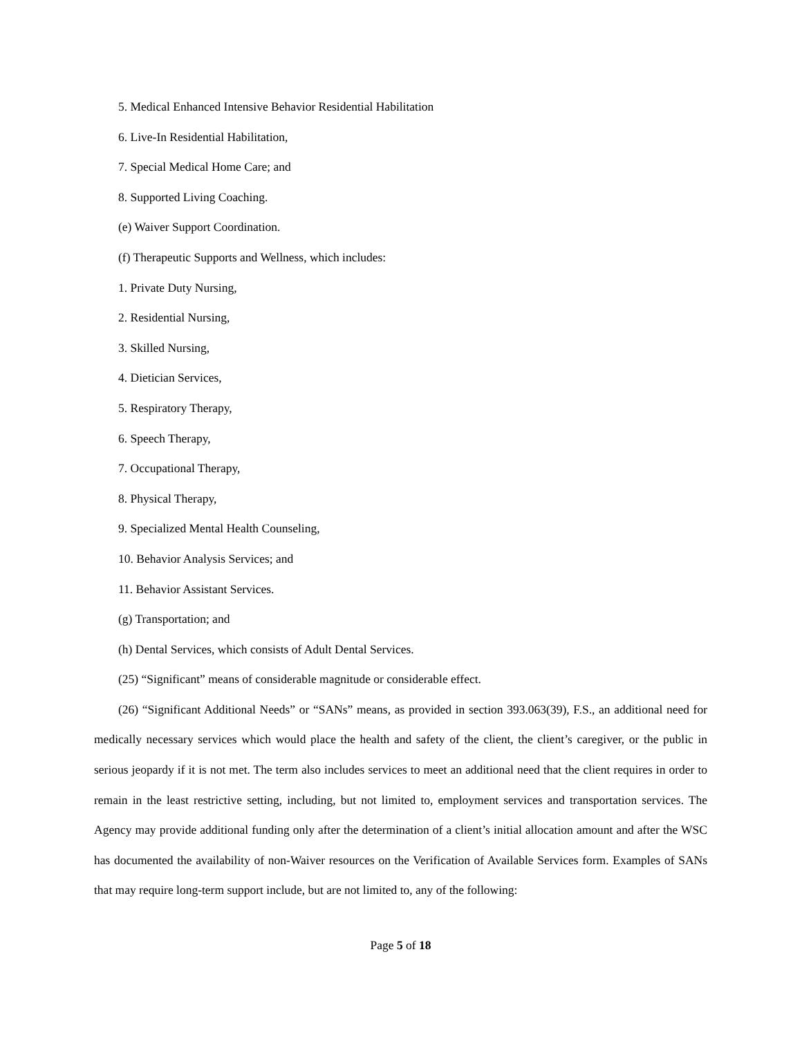5. Medical Enhanced Intensive Behavior Residential Habilitation
6. Live-In Residential Habilitation,
7. Special Medical Home Care; and
8. Supported Living Coaching.
(e) Waiver Support Coordination.
(f) Therapeutic Supports and Wellness, which includes:
1. Private Duty Nursing,
2. Residential Nursing,
3. Skilled Nursing,
4. Dietician Services,
5. Respiratory Therapy,
6. Speech Therapy,
7. Occupational Therapy,
8. Physical Therapy,
9. Specialized Mental Health Counseling,
10. Behavior Analysis Services; and
11. Behavior Assistant Services.
(g) Transportation; and
(h) Dental Services, which consists of Adult Dental Services.
(25) “Significant” means of considerable magnitude or considerable effect.
(26) “Significant Additional Needs” or “SANs” means, as provided in section 393.063(39), F.S., an additional need for medically necessary services which would place the health and safety of the client, the client’s caregiver, or the public in serious jeopardy if it is not met. The term also includes services to meet an additional need that the client requires in order to remain in the least restrictive setting, including, but not limited to, employment services and transportation services. The Agency may provide additional funding only after the determination of a client’s initial allocation amount and after the WSC has documented the availability of non-Waiver resources on the Verification of Available Services form. Examples of SANs that may require long-term support include, but are not limited to, any of the following:
Page 5 of 18